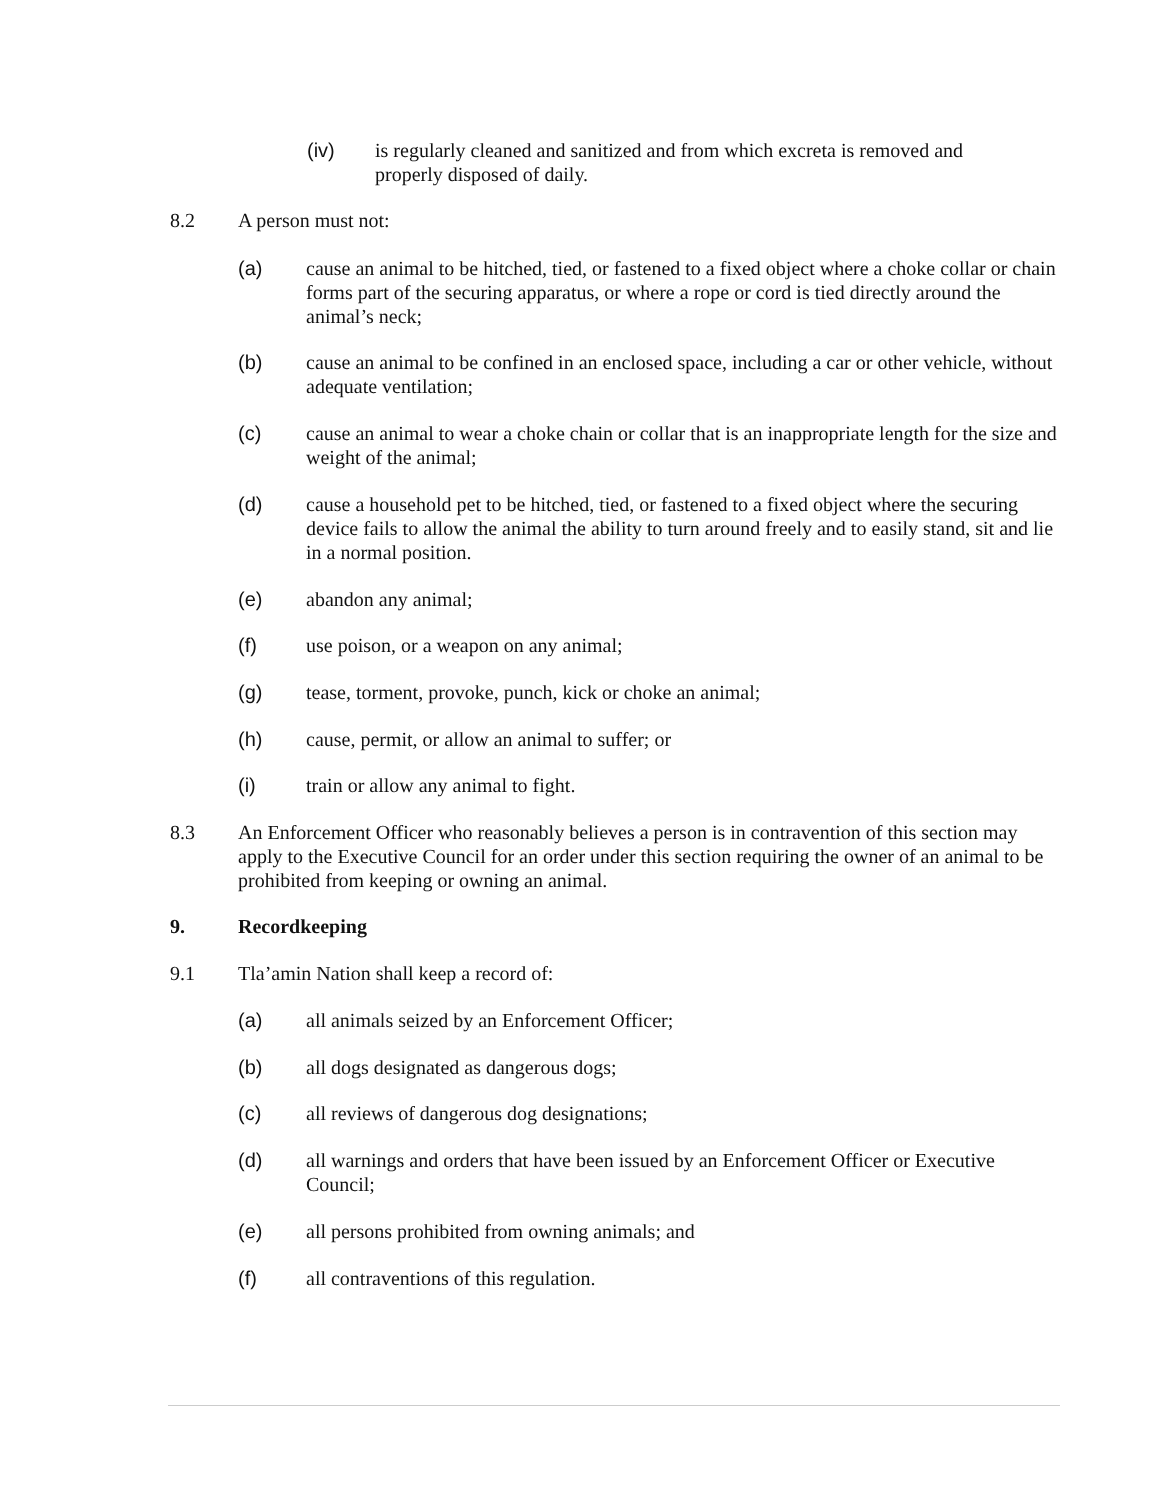(iv) is regularly cleaned and sanitized and from which excreta is removed and properly disposed of daily.
8.2 A person must not:
(a) cause an animal to be hitched, tied, or fastened to a fixed object where a choke collar or chain forms part of the securing apparatus, or where a rope or cord is tied directly around the animal’s neck;
(b) cause an animal to be confined in an enclosed space, including a car or other vehicle, without adequate ventilation;
(c) cause an animal to wear a choke chain or collar that is an inappropriate length for the size and weight of the animal;
(d) cause a household pet to be hitched, tied, or fastened to a fixed object where the securing device fails to allow the animal the ability to turn around freely and to easily stand, sit and lie in a normal position.
(e) abandon any animal;
(f) use poison, or a weapon on any animal;
(g) tease, torment, provoke, punch, kick or choke an animal;
(h) cause, permit, or allow an animal to suffer; or
(i) train or allow any animal to fight.
8.3 An Enforcement Officer who reasonably believes a person is in contravention of this section may apply to the Executive Council for an order under this section requiring the owner of an animal to be prohibited from keeping or owning an animal.
9. Recordkeeping
9.1 Tla’amin Nation shall keep a record of:
(a) all animals seized by an Enforcement Officer;
(b) all dogs designated as dangerous dogs;
(c) all reviews of dangerous dog designations;
(d) all warnings and orders that have been issued by an Enforcement Officer or Executive Council;
(e) all persons prohibited from owning animals; and
(f) all contraventions of this regulation.